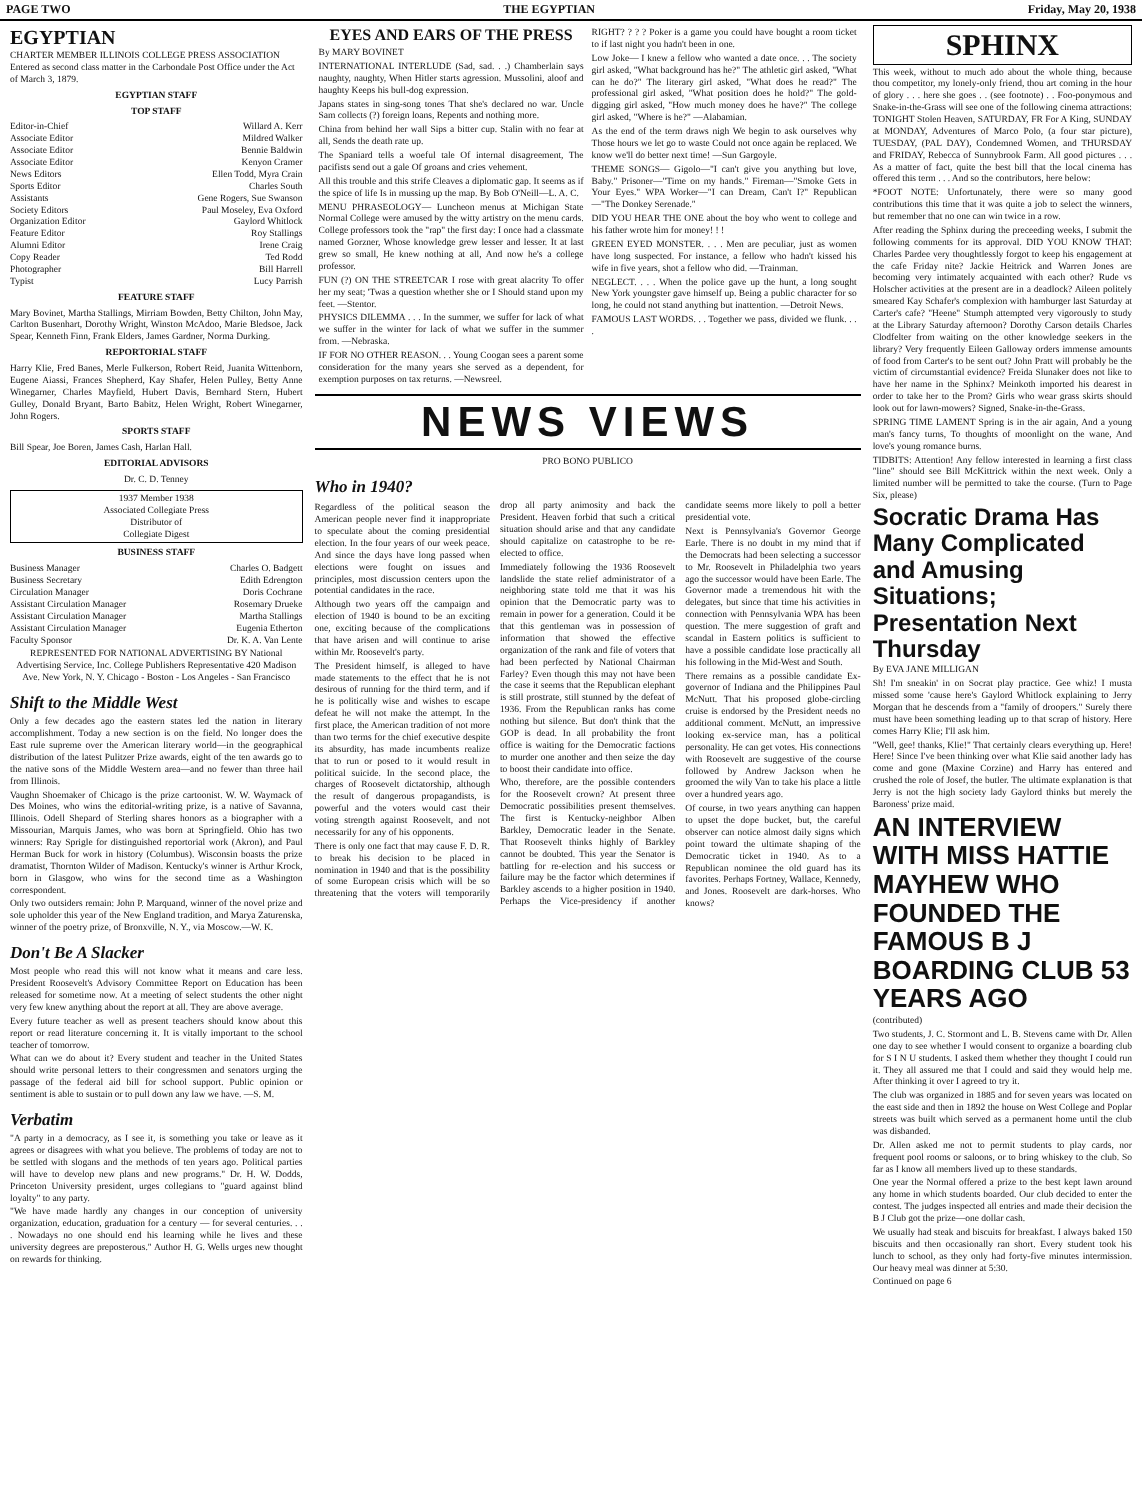PAGE TWO THE EGYPTIAN Friday, May 20, 1938
EGYPTIAN
CHARTER MEMBER ILLINOIS COLLEGE PRESS ASSOCIATION
Entered as second class matter in the Carbondale Post Office under the Act of March 3, 1879.
EGYPTIAN STAFF
TOP STAFF
Editor-in-Chief Willard A. Kerr
Associate Editor Mildred Walker
Associate Editor Bennie Baldwin
Associate Editor Kenyon Cramer
News Editors Ellen Todd, Myra Crain
Sports Editor Charles South
Assistants Gene Rogers, Sue Swanson
Society Editors Paul Moseley, Eva Oxford
Organization Editor Gaylord Whitlock
Feature Editor Roy Stallings
Alumni Editor Irene Craig
Copy Reader Ted Rodd
Photographer Bill Harrell
Typist Lucy Parrish
FEATURE STAFF
Mary Bovinet, Martha Stallings, Mirriam Bowden, Betty Chilton, John May, Carlton Busenhart, Dorothy Wright, Winston McAdoo, Marie Bledsoe, Jack Spear, Kenneth Finn, Frank Elders, James Gardner, Norma Durking.
REPORTORIAL STAFF
Harry Klie, Fred Banes, Merle Fulkerson, Robert Reid, Juanita Wittenborn, Eugene Aiassi, Frances Shepherd, Kay Shafer, Helen Pulley, Betty Anne Winegarner, Charles Mayfield, Hubert Davis, Bernhard Stern, Hubert Gulley, Donald Bryant, Barto Babitz, Helen Wright, Robert Winegarner, John Rogers.
SPORTS STAFF
Bill Spear, Joe Boren, James Cash, Harlan Hall.
EDITORIAL ADVISORS
Dr. C. D. Tenney
1937 Member 1938
Associated Collegiate Press
Distributor of
Collegiate Digest
BUSINESS STAFF
Business Manager Charles O. Badgett
Business Secretary Edith Edrengton
Circulation Manager Doris Cochrane
Assistant Circulation Manager Rosemary Drueke
Assistant Circulation Manager Martha Stallings
Assistant Circulation Manager Eugenia Etherton
Faculty Sponsor Dr. K. A. Van Lente
REPRESENTED FOR NATIONAL ADVERTISING BY National Advertising Service, Inc. College Publishers Representative 420 Madison Ave. New York, N. Y. Chicago - Boston - Los Angeles - San Francisco
Shift to the Middle West
Only a few decades ago the eastern states led the nation in literary accomplishment. Today a new section is on the field. No longer does the East rule supreme over the American literary world—in the geographical distribution of the latest Pulitzer Prize awards, eight of the ten awards go to the native sons of the Middle Western area—and no fewer than three hail from Illinois.
Vaughn Shoemaker of Chicago is the prize cartoonist. W. W. Waymack of Des Moines, who wins the editorial-writing prize, is a native of Savanna, Illinois. Odell Shepard of Sterling shares honors as a biographer with a Missourian, Marquis James, who was born at Springfield. Ohio has two winners: Ray Sprigle for distinguished reportorial work (Akron), and Paul Herman Buck for work in history (Columbus). Wisconsin boasts the prize dramatist, Thornton Wilder of Madison. Kentucky's winner is Arthur Krock, born in Glasgow, who wins for the second time as a Washington correspondent.
Only two outsiders remain: John P. Marquand, winner of the novel prize and sole upholder this year of the New England tradition, and Marya Zaturenska, winner of the poetry prize, of Bronxville, N. Y., via Moscow.—W. K.
Don't Be A Slacker
Most people who read this will not know what it means and care less. President Roosevelt's Advisory Committee Report on Education has been released for sometime now. At a meeting of select students the other night very few knew anything about the report at all. They are above average.
Every future teacher as well as present teachers should know about this report or read literature concerning it. It is vitally important to the school teacher of tomorrow.
What can we do about it? Every student and teacher in the United States should write personal letters to their congressmen and senators urging the passage of the federal aid bill for school support. Public opinion or sentiment is able to sustain or to pull down any law we have. —S. M.
Verbatim
"A party in a democracy, as I see it, is something you take or leave as it agrees or disagrees with what you believe. The problems of today are not to be settled with slogans and the methods of ten years ago. Political parties will have to develop new plans and new programs." Dr. H. W. Dodds, Princeton University president, urges collegians to "guard against blind loyalty" to any party.
"We have made hardly any changes in our conception of university organization, education, graduation for a century — for several centuries. . . . Nowadays no one should end his learning while he lives and these university degrees are preposterous." Author H. G. Wells urges new thought on rewards for thinking.
EYES AND EARS OF THE PRESS
By MARY BOVINET
INTERNATIONAL INTERLUDE (Sad, sad. . .) Chamberlain says naughty, naughty, When Hitler starts agression. Mussolini, aloof and haughty Keeps his bull-dog expression.
Japans states in sing-song tones That she's declared no war. Uncle Sam collects (?) foreign loans, Repents and nothing more.
China from behind her wall Sips a bitter cup. Stalin with no fear at all, Sends the death rate up.
The Spaniard tells a woeful tale Of internal disagreement, The pacifists send out a gale Of groans and cries vehement.
All this trouble and this strife Cleaves a diplomatic gap. It seems as if the spice of life Is in mussing up the map. By Bob O'Neill—L. A. C.
MENU PHRASEOLOGY— Luncheon menus at Michigan State Normal College were amused by the witty artistry on the menu cards. College professors took the "rap" the first day: I once had a classmate named Gorzner, Whose knowledge grew lesser and lesser. It at last grew so small, He knew nothing at all, And now he's a college professor.
FUN (?) ON THE STREETCAR I rose with great alacrity To offer her my seat; 'Twas a question whether she or I Should stand upon my feet. —Stentor.
PHYSICS DILEMMA . . . In the summer, we suffer for lack of what we suffer in the winter for lack of what we suffer in the summer from. —Nebraska.
IF FOR NO OTHER REASON. . . Young Coogan sees a parent some consideration for the many years she served as a dependent, for exemption purposes on tax returns. —Newsreel.
RIGHT? ? ? ? Poker is a game you could have bought a room ticket to if last night you hadn't been in one.
Low Joke— I knew a fellow who wanted a date once. . . The society girl asked, "What background has he?" The athletic girl asked, "What can he do?" The literary girl asked, "What does he read?" The professional girl asked, "What position does he hold?" The gold-digging girl asked, "How much money does he have?" The college girl asked, "Where is he?" —Alabamian.
As the end of the term draws nigh We begin to ask ourselves why Those hours we let go to waste Could not once again be replaced. We know we'll do better next time! —Sun Gargoyle.
THEME SONGS— Gigolo—"I can't give you anything but love, Baby." Prisoner—"Time on my hands." Fireman—"Smoke Gets in Your Eyes." WPA Worker—"I can Dream, Can't I?" Republican—"The Donkey Serenade."
DID YOU HEAR THE ONE about the boy who went to college and his father wrote him for money! ! !
GREEN EYED MONSTER. . . . Men are peculiar, just as women have long suspected. For instance, a fellow who hadn't kissed his wife in five years, shot a fellow who did. —Trainman.
NEGLECT. . . . When the police gave up the hunt, a long sought New York youngster gave himself up. Being a public character for so long, he could not stand anything but inattention. —Detroit News.
FAMOUS LAST WORDS. . . Together we pass, divided we flunk. . . .
NEWS VIEWS
PRO BONO PUBLICO
Who in 1940?
Regardless of the political season the American people never find it inappropriate to speculate about the coming presidential election. In the four years of our week peace. And since the days have long passed when elections were fought on issues and principles, most discussion centers upon the potential candidates in the race.
Although two years off the campaign and election of 1940 is bound to be an exciting one, exciting because of the complications that have arisen and will continue to arise within Mr. Roosevelt's party.
The President himself, is alleged to have made statements to the effect that he is not desirous of running for the third term, and if he is politically wise and wishes to escape defeat he will not make the attempt. In the first place, the American tradition of not more than two terms for the chief executive despite its absurdity, has made incumbents realize that to run or posed to it would result in political suicide. In the second place, the charges of Roosevelt dictatorship, although the result of dangerous propagandists, is powerful and the voters would cast their voting strength against Roosevelt, and not necessarily for any of his opponents.
There is only one fact that may cause F. D. R. to break his decision to be placed in nomination in 1940 and that is the possibility of some European crisis which will be so threatening that the voters will temporarily drop all party animosity and back the President. Heaven forbid that such a critical situation should arise and that any candidate should capitalize on catastrophe to be re-elected to office.
Immediately following the 1936 Roosevelt landslide the state relief administrator of a neighboring state told me that it was his opinion that the Democratic party was to remain in power for a generation. Could it be that this gentleman was in possession of information that showed the effective organization of the rank and file of voters that had been perfected by National Chairman Farley? Even though this may not have been the case it seems that the Republican elephant is still prostrate, still stunned by the defeat of 1936. From the Republican ranks has come nothing but silence. But don't think that the GOP is dead. In all probability the front office is waiting for the Democratic factions to murder one another and then seize the day to boost their candidate into office.
Who, therefore, are the possible contenders for the Roosevelt crown? At present three Democratic possibilities present themselves. The first is Kentucky-neighbor Alben Barkley, Democratic leader in the Senate. That Roosevelt thinks highly of Barkley cannot be doubted. This year the Senator is battling for re-election and his success or failure may be the factor which determines if Barkley ascends to a higher position in 1940. Perhaps the Vice-presidency if another candidate seems more likely to poll a better presidential vote.
Next is Pennsylvania's Governor George Earle. There is no doubt in my mind that if the Democrats had been selecting a successor to Mr. Roosevelt in Philadelphia two years ago the successor would have been Earle. The Governor made a tremendous hit with the delegates, but since that time his activities in connection with Pennsylvania WPA has been question. The mere suggestion of graft and scandal in Eastern politics is sufficient to have a possible candidate lose practically all his following in the Mid-West and South.
There remains as a possible candidate Ex-governor of Indiana and the Philippines Paul McNutt. That his proposed globe-circling cruise is endorsed by the President needs no additional comment. McNutt, an impressive looking ex-service man, has a political personality. He can get votes. His connections with Roosevelt are suggestive of the course followed by Andrew Jackson when he groomed the wily Van to take his place a little over a hundred years ago.
Of course, in two years anything can happen to upset the dope bucket, but, the careful observer can notice almost daily signs which point toward the ultimate shaping of the Democratic ticket in 1940. As to a Republican nominee the old guard has its favorites. Perhaps Fortney, Wallace, Kennedy, and Jones. Roosevelt are dark-horses. Who knows?
SPHINX
This week, without to much ado about the whole thing, because thou competitor, my lonely-only friend, thou art coming in the hour of glory . . . here she goes . . (see footnote) . . Foo-ponymous and Snake-in-the-Grass will see one of the following cinema attractions: TONIGHT Stolen Heaven, SATURDAY, FR For A King, SUNDAY at MONDAY, Adventures of Marco Polo, (a four star picture), TUESDAY, (PAL DAY), Condemned Women, and THURSDAY and FRIDAY, Rebecca of Sunnybrook Farm. All good pictures . . . As a matter of fact, quite the best bill that the local cinema has offered this term . . . And so the contributors, here below:
*FOOT NOTE: Unfortunately, there were so many good contributions this time that it was quite a job to select the winners, but remember that no one can win twice in a row.
After reading the Sphinx during the preceeding weeks, I submit the following comments for its approval. DID YOU KNOW THAT: Charles Pardee very thoughtlessly forgot to keep his engagement at the cafe Friday nite? Jackie Heitrick and Warren Jones are becoming very intimately acquainted with each other? Rude vs Holscher activities at the present are in a deadlock? Aileen politely smeared Kay Schafer's complexion with hamburger last Saturday at Carter's cafe? "Heene" Stumph attempted very vigorously to study at the Library Saturday afternoon? Dorothy Carson details Charles Clodfelter from waiting on the other knowledge seekers in the library? Very frequently Eileen Galloway orders immense amounts of food from Carter's to be sent out? John Pratt will probably be the victim of circumstantial evidence? Freida Slunaker does not like to have her name in the Sphinx? Meinkoth imported his dearest in order to take her to the Prom? Girls who wear grass skirts should look out for lawn-mowers? Signed, Snake-in-the-Grass.
SPRING TIME LAMENT Spring is in the air again, And a young man's fancy turns, To thoughts of moonlight on the wane, And love's young romance burns.
TIDBITS: Attention! Any fellow interested in learning a first class "line" should see Bill McKittrick within the next week. Only a limited number will be permitted to take the course. (Turn to Page Six, please)
Socratic Drama Has Many Complicated and Amusing Situations; Presentation Next Thursday
By EVA JANE MILLIGAN
Sh! I'm sneakin' in on Socrat play practice. Gee whiz! I musta missed some 'cause here's Gaylord Whitlock explaining to Jerry Morgan that he descends from a "family of droopers." Surely there must have been something leading up to that scrap of history. Here comes Harry Klie; I'll ask him.
"Well, gee! thanks, Klie!" That certainly clears everything up. Here! Here! Since I've been thinking over what Klie said another lady has come and gone (Maxine Corzine) and Harry has entered and crushed the role of Josef, the butler. The ultimate explanation is that Jerry is not the high society lady Gaylord thinks but merely the Baroness' prize maid.
AN INTERVIEW WITH MISS HATTIE MAYHEW WHO FOUNDED THE FAMOUS B J BOARDING CLUB 53 YEARS AGO
(contributed)
Two students, J. C. Stormont and L. B. Stevens came with Dr. Allen one day to see whether I would consent to organize a boarding club for S I N U students. I asked them whether they thought I could run it. They all assured me that I could and said they would help me. After thinking it over I agreed to try it.
The club was organized in 1885 and for seven years was located on the east side and then in 1892 the house on West College and Poplar streets was built which served as a permanent home until the club was disbanded.
Dr. Allen asked me not to permit students to play cards, nor frequent pool rooms or saloons, or to bring whiskey to the club. So far as I know all members lived up to these standards.
One year the Normal offered a prize to the best kept lawn around any home in which students boarded. Our club decided to enter the contest. The judges inspected all entries and made their decision the B J Club got the prize—one dollar cash.
We usually had steak and biscuits for breakfast. I always baked 150 biscuits and then occasionally ran short. Every student took his lunch to school, as they only had forty-five minutes intermission. Our heavy meal was dinner at 5:30.
Continued on page 6